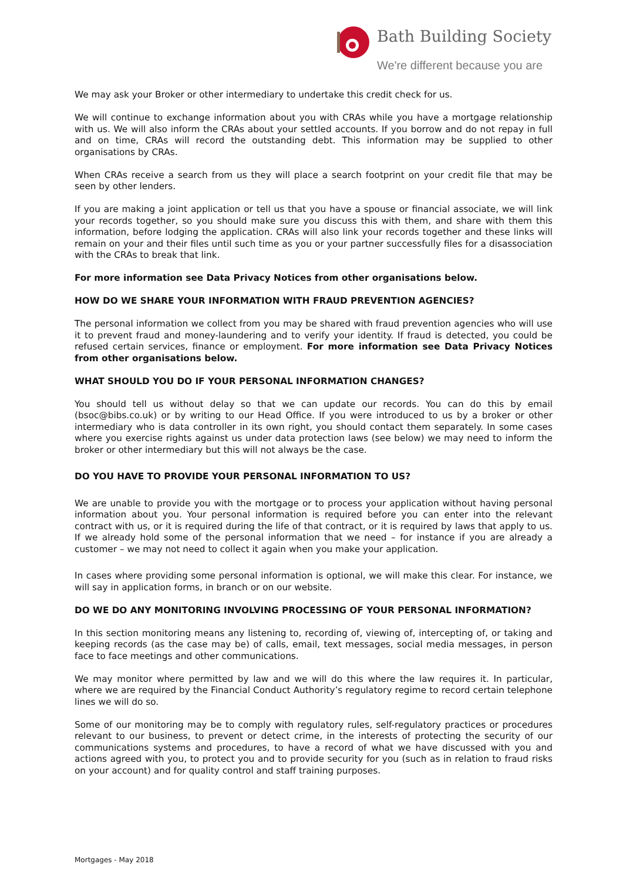Bath Building Society
We're different because you are
We may ask your Broker or other intermediary to undertake this credit check for us.
We will continue to exchange information about you with CRAs while you have a mortgage relationship with us. We will also inform the CRAs about your settled accounts. If you borrow and do not repay in full and on time, CRAs will record the outstanding debt. This information may be supplied to other organisations by CRAs.
When CRAs receive a search from us they will place a search footprint on your credit file that may be seen by other lenders.
If you are making a joint application or tell us that you have a spouse or financial associate, we will link your records together, so you should make sure you discuss this with them, and share with them this information, before lodging the application. CRAs will also link your records together and these links will remain on your and their files until such time as you or your partner successfully files for a disassociation with the CRAs to break that link.
For more information see Data Privacy Notices from other organisations below.
HOW DO WE SHARE YOUR INFORMATION WITH FRAUD PREVENTION AGENCIES?
The personal information we collect from you may be shared with fraud prevention agencies who will use it to prevent fraud and money-laundering and to verify your identity. If fraud is detected, you could be refused certain services, finance or employment. For more information see Data Privacy Notices from other organisations below.
WHAT SHOULD YOU DO IF YOUR PERSONAL INFORMATION CHANGES?
You should tell us without delay so that we can update our records. You can do this by email (bsoc@bibs.co.uk) or by writing to our Head Office. If you were introduced to us by a broker or other intermediary who is data controller in its own right, you should contact them separately. In some cases where you exercise rights against us under data protection laws (see below) we may need to inform the broker or other intermediary but this will not always be the case.
DO YOU HAVE TO PROVIDE YOUR PERSONAL INFORMATION TO US?
We are unable to provide you with the mortgage or to process your application without having personal information about you. Your personal information is required before you can enter into the relevant contract with us, or it is required during the life of that contract, or it is required by laws that apply to us. If we already hold some of the personal information that we need – for instance if you are already a customer – we may not need to collect it again when you make your application.
In cases where providing some personal information is optional, we will make this clear. For instance, we will say in application forms, in branch or on our website.
DO WE DO ANY MONITORING INVOLVING PROCESSING OF YOUR PERSONAL INFORMATION?
In this section monitoring means any listening to, recording of, viewing of, intercepting of, or taking and keeping records (as the case may be) of calls, email, text messages, social media messages, in person face to face meetings and other communications.
We may monitor where permitted by law and we will do this where the law requires it. In particular, where we are required by the Financial Conduct Authority’s regulatory regime to record certain telephone lines we will do so.
Some of our monitoring may be to comply with regulatory rules, self-regulatory practices or procedures relevant to our business, to prevent or detect crime, in the interests of protecting the security of our communications systems and procedures, to have a record of what we have discussed with you and actions agreed with you, to protect you and to provide security for you (such as in relation to fraud risks on your account) and for quality control and staff training purposes.
Mortgages - May 2018